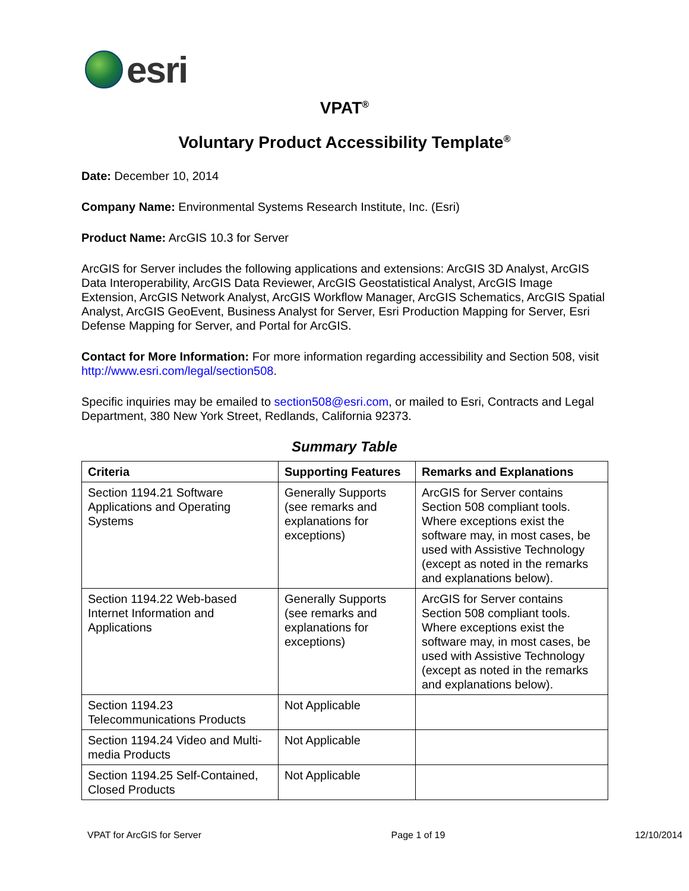esri
VPAT<sup>®</sup>
Voluntary Product Accessibility Template<sup>®</sup>
Date: December 10, 2014
Company Name: Environmental Systems Research Institute, Inc. (Esri)
Product Name: ArcGIS 10.3 for Server
ArcGIS for Server includes the following applications and extensions: ArcGIS 3D Analyst, ArcGIS Data Interoperability, ArcGIS Data Reviewer, ArcGIS Geostatistical Analyst, ArcGIS Image Extension, ArcGIS Network Analyst, ArcGIS Workflow Manager, ArcGIS Schematics, ArcGIS Spatial Analyst, ArcGIS GeoEvent, Business Analyst for Server, Esri Production Mapping for Server, Esri Defense Mapping for Server, and Portal for ArcGIS.
Contact for More Information: For more information regarding accessibility and Section 508, visit http://www.esri.com/legal/section508.
Specific inquiries may be emailed to section508@esri.com, or mailed to Esri, Contracts and Legal Department, 380 New York Street, Redlands, California 92373.
Summary Table
| Criteria | Supporting Features | Remarks and Explanations |
| --- | --- | --- |
| Section 1194.21 Software Applications and Operating Systems | Generally Supports (see remarks and explanations for exceptions) | ArcGIS for Server contains Section 508 compliant tools. Where exceptions exist the software may, in most cases, be used with Assistive Technology (except as noted in the remarks and explanations below). |
| Section 1194.22 Web-based Internet Information and Applications | Generally Supports (see remarks and explanations for exceptions) | ArcGIS for Server contains Section 508 compliant tools. Where exceptions exist the software may, in most cases, be used with Assistive Technology (except as noted in the remarks and explanations below). |
| Section 1194.23 Telecommunications Products | Not Applicable | |
| Section 1194.24 Video and Multi-media Products | Not Applicable | |
| Section 1194.25 Self-Contained, Closed Products | Not Applicable | |
VPAT for ArcGIS for Server Page 1 of 19 12/10/2014